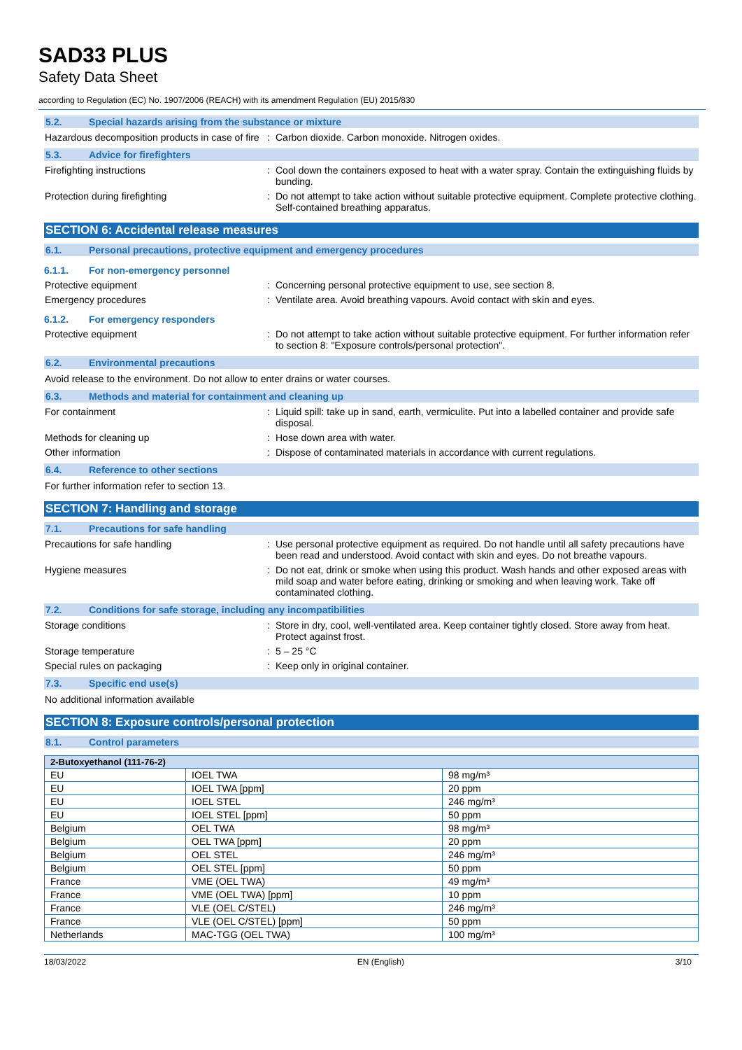SAD33 PLUS
Safety Data Sheet
according to Regulation (EC) No. 1907/2006 (REACH) with its amendment Regulation (EU) 2015/830
5.2. Special hazards arising from the substance or mixture
Hazardous decomposition products in case of fire
: Carbon dioxide. Carbon monoxide. Nitrogen oxides.
5.3. Advice for firefighters
Firefighting instructions : Cool down the containers exposed to heat with a water spray. Contain the extinguishing fluids by bunding.
Protection during firefighting : Do not attempt to take action without suitable protective equipment. Complete protective clothing. Self-contained breathing apparatus.
SECTION 6: Accidental release measures
6.1. Personal precautions, protective equipment and emergency procedures
6.1.1. For non-emergency personnel
Protective equipment : Concerning personal protective equipment to use, see section 8.
Emergency procedures : Ventilate area. Avoid breathing vapours. Avoid contact with skin and eyes.
6.1.2. For emergency responders
Protective equipment : Do not attempt to take action without suitable protective equipment. For further information refer to section 8: "Exposure controls/personal protection".
6.2. Environmental precautions
Avoid release to the environment. Do not allow to enter drains or water courses.
6.3. Methods and material for containment and cleaning up
For containment : Liquid spill: take up in sand, earth, vermiculite. Put into a labelled container and provide safe disposal.
Methods for cleaning up : Hose down area with water.
Other information : Dispose of contaminated materials in accordance with current regulations.
6.4. Reference to other sections
For further information refer to section 13.
SECTION 7: Handling and storage
7.1. Precautions for safe handling
Precautions for safe handling : Use personal protective equipment as required. Do not handle until all safety precautions have been read and understood. Avoid contact with skin and eyes. Do not breathe vapours.
Hygiene measures : Do not eat, drink or smoke when using this product. Wash hands and other exposed areas with mild soap and water before eating, drinking or smoking and when leaving work. Take off contaminated clothing.
7.2. Conditions for safe storage, including any incompatibilities
Storage conditions : Store in dry, cool, well-ventilated area. Keep container tightly closed. Store away from heat. Protect against frost.
Storage temperature : 5 – 25 °C
Special rules on packaging : Keep only in original container.
7.3. Specific end use(s)
No additional information available
SECTION 8: Exposure controls/personal protection
8.1. Control parameters
| 2-Butoxyethanol (111-76-2) | | |
| --- | --- | --- |
| EU | IOEL TWA | 98 mg/m³ |
| EU | IOEL TWA [ppm] | 20 ppm |
| EU | IOEL STEL | 246 mg/m³ |
| EU | IOEL STEL [ppm] | 50 ppm |
| Belgium | OEL TWA | 98 mg/m³ |
| Belgium | OEL TWA [ppm] | 20 ppm |
| Belgium | OEL STEL | 246 mg/m³ |
| Belgium | OEL STEL [ppm] | 50 ppm |
| France | VME (OEL TWA) | 49 mg/m³ |
| France | VME (OEL TWA) [ppm] | 10 ppm |
| France | VLE (OEL C/STEL) | 246 mg/m³ |
| France | VLE (OEL C/STEL) [ppm] | 50 ppm |
| Netherlands | MAC-TGG (OEL TWA) | 100 mg/m³ |
18/03/2022 EN (English) 3/10